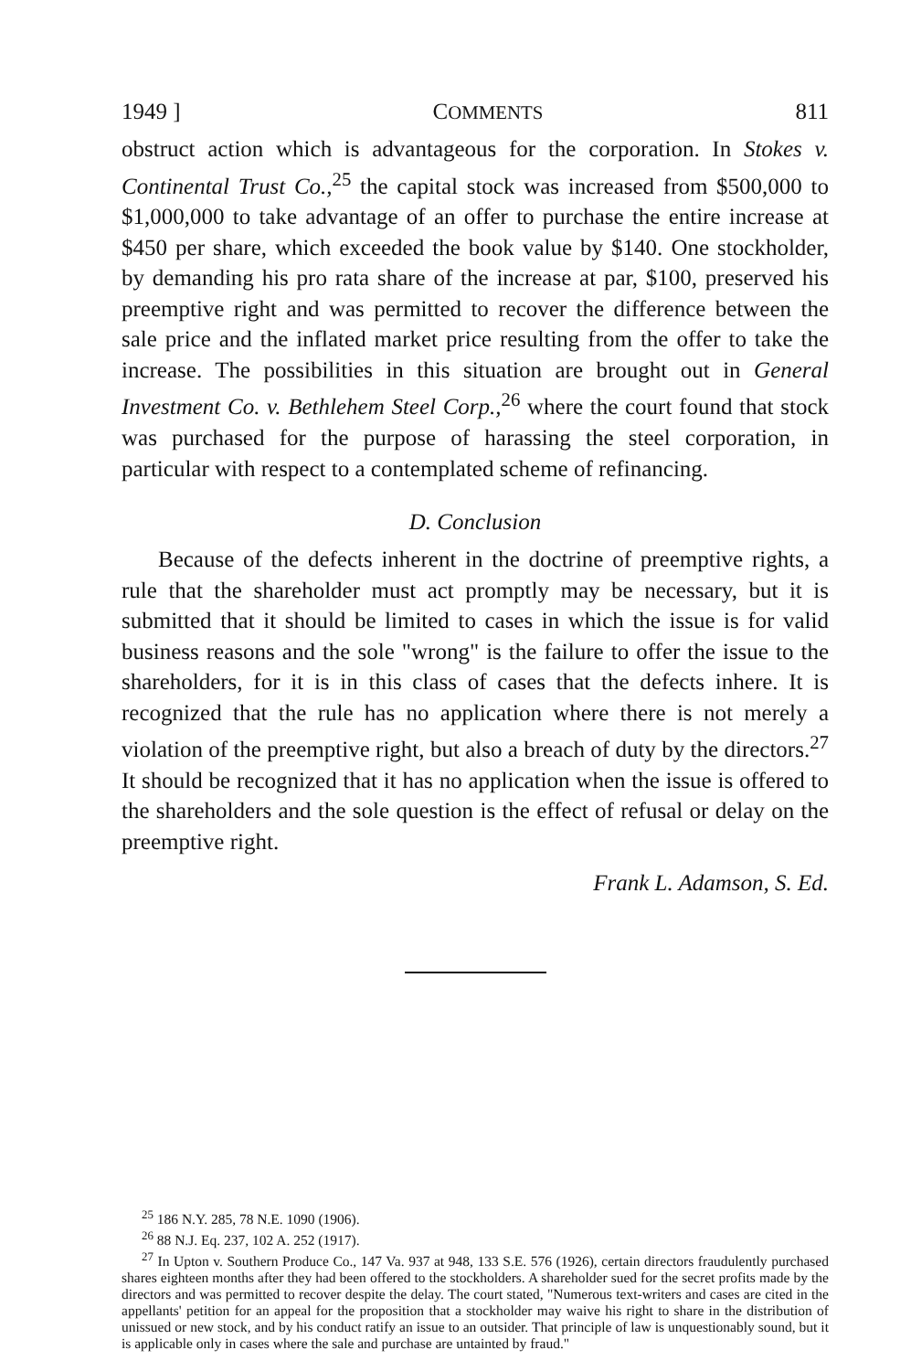1949 ] COMMENTS 811
obstruct action which is advantageous for the corporation. In Stokes v. Continental Trust Co.,<sup>25</sup> the capital stock was increased from $500,000 to $1,000,000 to take advantage of an offer to purchase the entire increase at $450 per share, which exceeded the book value by $140. One stockholder, by demanding his pro rata share of the increase at par, $100, preserved his preemptive right and was permitted to recover the difference between the sale price and the inflated market price resulting from the offer to take the increase. The possibilities in this situation are brought out in General Investment Co. v. Bethlehem Steel Corp.,<sup>26</sup> where the court found that stock was purchased for the purpose of harassing the steel corporation, in particular with respect to a contemplated scheme of refinancing.
D. Conclusion
Because of the defects inherent in the doctrine of preemptive rights, a rule that the shareholder must act promptly may be necessary, but it is submitted that it should be limited to cases in which the issue is for valid business reasons and the sole "wrong" is the failure to offer the issue to the shareholders, for it is in this class of cases that the defects inhere. It is recognized that the rule has no application where there is not merely a violation of the preemptive right, but also a breach of duty by the directors.<sup>27</sup> It should be recognized that it has no application when the issue is offered to the shareholders and the sole question is the effect of refusal or delay on the preemptive right.
Frank L. Adamson, S. Ed.
<sup>25</sup> 186 N.Y. 285, 78 N.E. 1090 (1906).
<sup>26</sup> 88 N.J. Eq. 237, 102 A. 252 (1917).
<sup>27</sup> In Upton v. Southern Produce Co., 147 Va. 937 at 948, 133 S.E. 576 (1926), certain directors fraudulently purchased shares eighteen months after they had been offered to the stockholders. A shareholder sued for the secret profits made by the directors and was permitted to recover despite the delay. The court stated, "Numerous text-writers and cases are cited in the appellants' petition for an appeal for the proposition that a stockholder may waive his right to share in the distribution of unissued or new stock, and by his conduct ratify an issue to an outsider. That principle of law is unquestionably sound, but it is applicable only in cases where the sale and purchase are untainted by fraud."